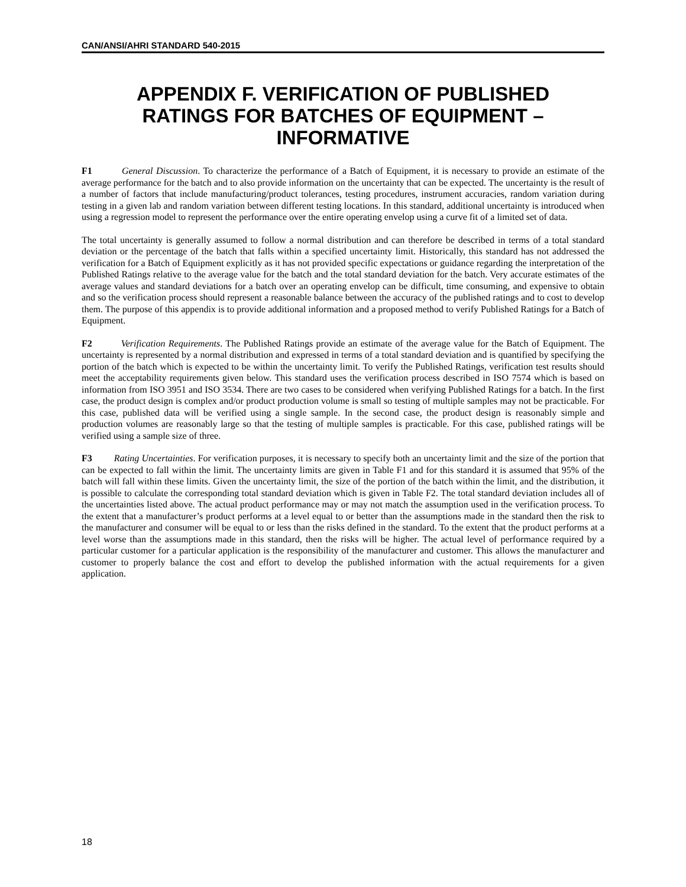CAN/ANSI/AHRI STANDARD 540-2015
APPENDIX F. VERIFICATION OF PUBLISHED RATINGS FOR BATCHES OF EQUIPMENT – INFORMATIVE
F1 General Discussion. To characterize the performance of a Batch of Equipment, it is necessary to provide an estimate of the average performance for the batch and to also provide information on the uncertainty that can be expected. The uncertainty is the result of a number of factors that include manufacturing/product tolerances, testing procedures, instrument accuracies, random variation during testing in a given lab and random variation between different testing locations. In this standard, additional uncertainty is introduced when using a regression model to represent the performance over the entire operating envelop using a curve fit of a limited set of data.
The total uncertainty is generally assumed to follow a normal distribution and can therefore be described in terms of a total standard deviation or the percentage of the batch that falls within a specified uncertainty limit. Historically, this standard has not addressed the verification for a Batch of Equipment explicitly as it has not provided specific expectations or guidance regarding the interpretation of the Published Ratings relative to the average value for the batch and the total standard deviation for the batch. Very accurate estimates of the average values and standard deviations for a batch over an operating envelop can be difficult, time consuming, and expensive to obtain and so the verification process should represent a reasonable balance between the accuracy of the published ratings and to cost to develop them. The purpose of this appendix is to provide additional information and a proposed method to verify Published Ratings for a Batch of Equipment.
F2 Verification Requirements. The Published Ratings provide an estimate of the average value for the Batch of Equipment. The uncertainty is represented by a normal distribution and expressed in terms of a total standard deviation and is quantified by specifying the portion of the batch which is expected to be within the uncertainty limit. To verify the Published Ratings, verification test results should meet the acceptability requirements given below. This standard uses the verification process described in ISO 7574 which is based on information from ISO 3951 and ISO 3534. There are two cases to be considered when verifying Published Ratings for a batch. In the first case, the product design is complex and/or product production volume is small so testing of multiple samples may not be practicable. For this case, published data will be verified using a single sample. In the second case, the product design is reasonably simple and production volumes are reasonably large so that the testing of multiple samples is practicable. For this case, published ratings will be verified using a sample size of three.
F3 Rating Uncertainties. For verification purposes, it is necessary to specify both an uncertainty limit and the size of the portion that can be expected to fall within the limit. The uncertainty limits are given in Table F1 and for this standard it is assumed that 95% of the batch will fall within these limits. Given the uncertainty limit, the size of the portion of the batch within the limit, and the distribution, it is possible to calculate the corresponding total standard deviation which is given in Table F2. The total standard deviation includes all of the uncertainties listed above. The actual product performance may or may not match the assumption used in the verification process. To the extent that a manufacturer’s product performs at a level equal to or better than the assumptions made in the standard then the risk to the manufacturer and consumer will be equal to or less than the risks defined in the standard. To the extent that the product performs at a level worse than the assumptions made in this standard, then the risks will be higher. The actual level of performance required by a particular customer for a particular application is the responsibility of the manufacturer and customer. This allows the manufacturer and customer to properly balance the cost and effort to develop the published information with the actual requirements for a given application.
18